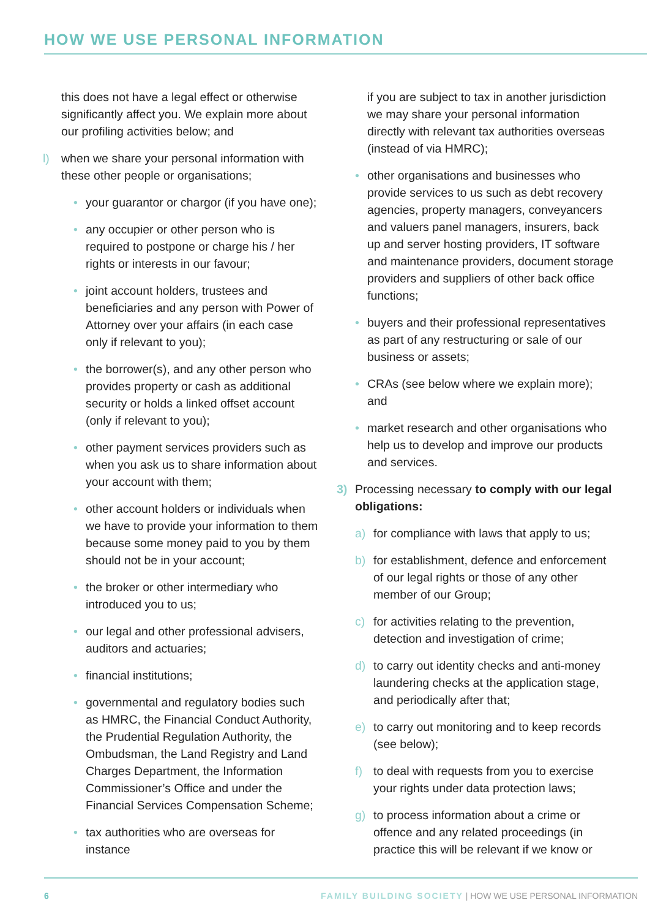HOW WE USE PERSONAL INFORMATION
this does not have a legal effect or otherwise significantly affect you. We explain more about our profiling activities below; and
l) when we share your personal information with these other people or organisations;
• your guarantor or chargor (if you have one);
• any occupier or other person who is required to postpone or charge his / her rights or interests in our favour;
• joint account holders, trustees and beneficiaries and any person with Power of Attorney over your affairs (in each case only if relevant to you);
• the borrower(s), and any other person who provides property or cash as additional security or holds a linked offset account (only if relevant to you);
• other payment services providers such as when you ask us to share information about your account with them;
• other account holders or individuals when we have to provide your information to them because some money paid to you by them should not be in your account;
• the broker or other intermediary who introduced you to us;
• our legal and other professional advisers, auditors and actuaries;
• financial institutions;
• governmental and regulatory bodies such as HMRC, the Financial Conduct Authority, the Prudential Regulation Authority, the Ombudsman, the Land Registry and Land Charges Department, the Information Commissioner’s Office and under the Financial Services Compensation Scheme;
• tax authorities who are overseas for instance
if you are subject to tax in another jurisdiction we may share your personal information directly with relevant tax authorities overseas (instead of via HMRC);
• other organisations and businesses who provide services to us such as debt recovery agencies, property managers, conveyancers and valuers panel managers, insurers, back up and server hosting providers, IT software and maintenance providers, document storage providers and suppliers of other back office functions;
• buyers and their professional representatives as part of any restructuring or sale of our business or assets;
• CRAs (see below where we explain more); and
• market research and other organisations who help us to develop and improve our products and services.
3) Processing necessary to comply with our legal obligations:
a) for compliance with laws that apply to us;
b) for establishment, defence and enforcement of our legal rights or those of any other member of our Group;
c) for activities relating to the prevention, detection and investigation of crime;
d) to carry out identity checks and anti-money laundering checks at the application stage, and periodically after that;
e) to carry out monitoring and to keep records (see below);
f) to deal with requests from you to exercise your rights under data protection laws;
g) to process information about a crime or offence and any related proceedings (in practice this will be relevant if we know or
6 FAMILY BUILDING SOCIETY | HOW WE USE PERSONAL INFORMATION